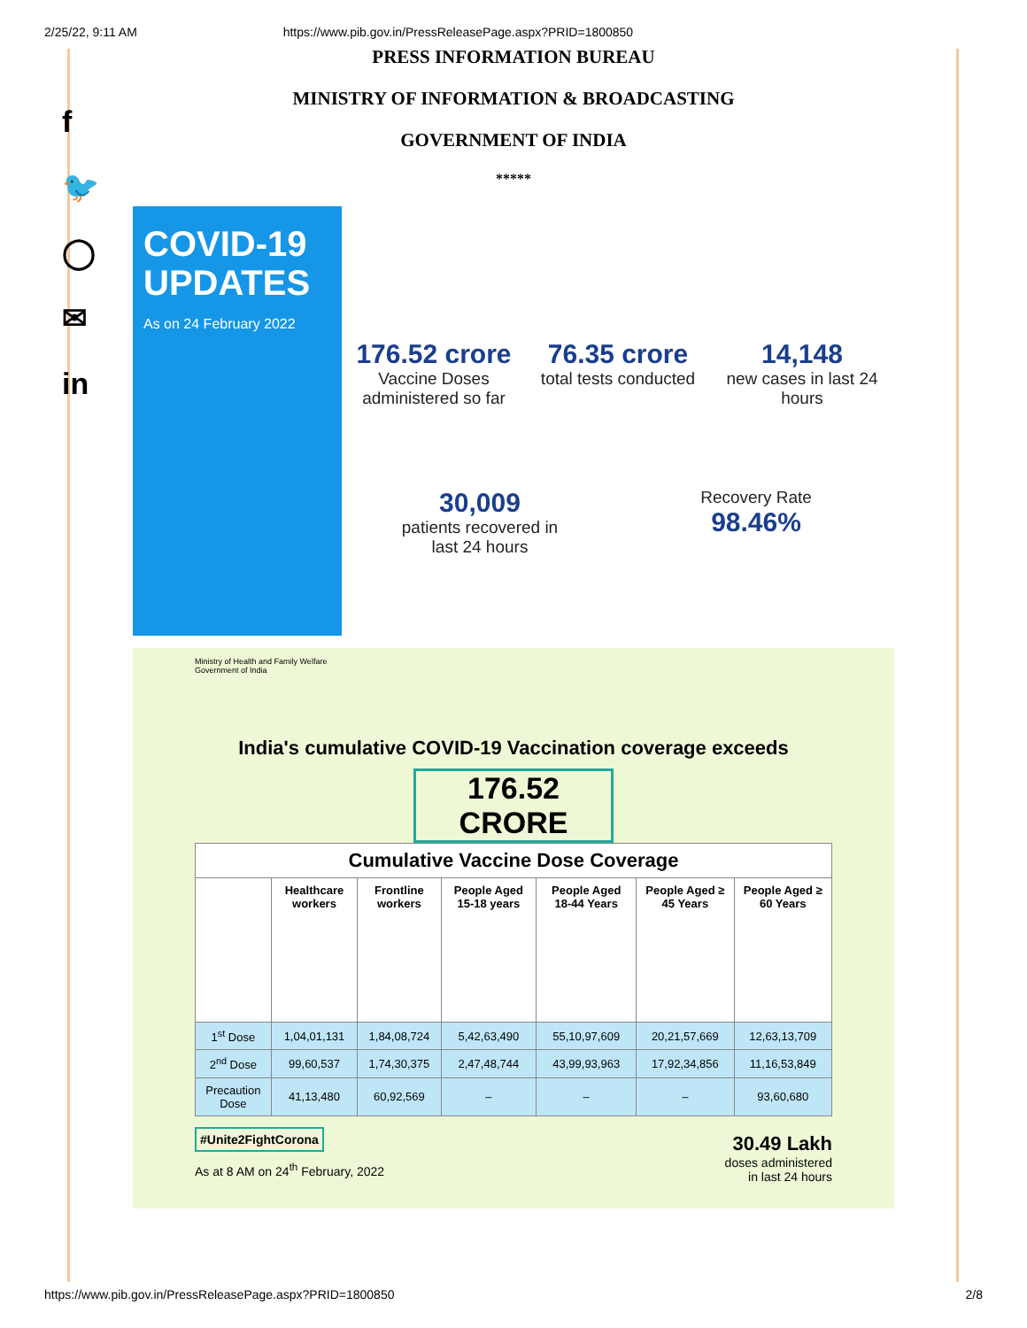2/25/22, 9:11 AM https://www.pib.gov.in/PressReleasePage.aspx?PRID=1800850
f
🐦
◯
✉
in
PRESS INFORMATION BUREAU
MINISTRY OF INFORMATION & BROADCASTING
GOVERNMENT OF INDIA
*****
COVID-19 UPDATES
As on 24 February 2022
176.52 crore
Vaccine Doses administered so far
76.35 crore
total tests conducted
14,148
new cases in last 24 hours
30,009
patients recovered in last 24 hours
Recovery Rate
98.46%
Ministry of Health and Family Welfare
Government of India
India's cumulative COVID-19 Vaccination coverage exceeds
176.52 CRORE
| Cumulative Vaccine Dose Coverage | | | | | | |
| | Healthcare workers | Frontline workers | People Aged 15-18 years | People Aged 18-44 Years | People Aged ≥ 45 Years | People Aged ≥ 60 Years |
| 1<sup>st</sup> Dose | 1,04,01,131 | 1,84,08,724 | 5,42,63,490 | 55,10,97,609 | 20,21,57,669 | 12,63,13,709 |
| 2<sup>nd</sup> Dose | 99,60,537 | 1,74,30,375 | 2,47,48,744 | 43,99,93,963 | 17,92,34,856 | 11,16,53,849 |
| Precaution Dose | 41,13,480 | 60,92,569 | – | – | – | 93,60,680 |
#Unite2FightCorona
As at 8 AM on 24<sup>th</sup> February, 2022
30.49 Lakh
doses administered
in last 24 hours
https://www.pib.gov.in/PressReleasePage.aspx?PRID=1800850 2/8